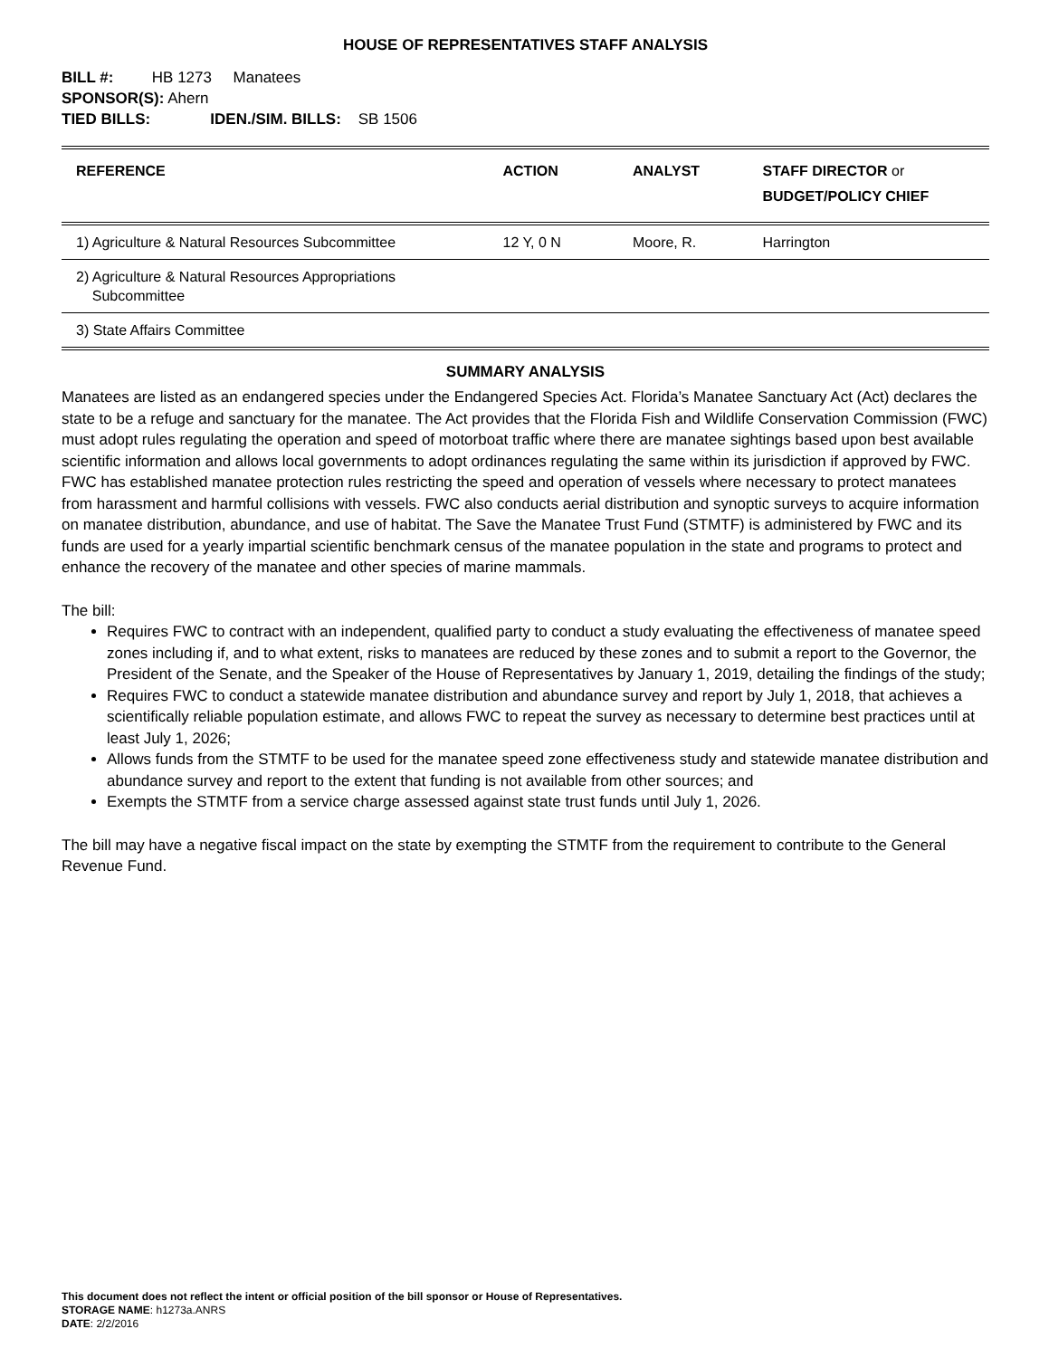HOUSE OF REPRESENTATIVES STAFF ANALYSIS
BILL #: HB 1273 Manatees
SPONSOR(S): Ahern
TIED BILLS: IDEN./SIM. BILLS: SB 1506
| REFERENCE | ACTION | ANALYST | STAFF DIRECTOR or BUDGET/POLICY CHIEF |
| --- | --- | --- | --- |
| 1) Agriculture & Natural Resources Subcommittee | 12 Y, 0 N | Moore, R. | Harrington |
| 2) Agriculture & Natural Resources Appropriations Subcommittee | | | |
| 3) State Affairs Committee | | | |
SUMMARY ANALYSIS
Manatees are listed as an endangered species under the Endangered Species Act. Florida’s Manatee Sanctuary Act (Act) declares the state to be a refuge and sanctuary for the manatee. The Act provides that the Florida Fish and Wildlife Conservation Commission (FWC) must adopt rules regulating the operation and speed of motorboat traffic where there are manatee sightings based upon best available scientific information and allows local governments to adopt ordinances regulating the same within its jurisdiction if approved by FWC. FWC has established manatee protection rules restricting the speed and operation of vessels where necessary to protect manatees from harassment and harmful collisions with vessels. FWC also conducts aerial distribution and synoptic surveys to acquire information on manatee distribution, abundance, and use of habitat. The Save the Manatee Trust Fund (STMTF) is administered by FWC and its funds are used for a yearly impartial scientific benchmark census of the manatee population in the state and programs to protect and enhance the recovery of the manatee and other species of marine mammals.
The bill:
Requires FWC to contract with an independent, qualified party to conduct a study evaluating the effectiveness of manatee speed zones including if, and to what extent, risks to manatees are reduced by these zones and to submit a report to the Governor, the President of the Senate, and the Speaker of the House of Representatives by January 1, 2019, detailing the findings of the study;
Requires FWC to conduct a statewide manatee distribution and abundance survey and report by July 1, 2018, that achieves a scientifically reliable population estimate, and allows FWC to repeat the survey as necessary to determine best practices until at least July 1, 2026;
Allows funds from the STMTF to be used for the manatee speed zone effectiveness study and statewide manatee distribution and abundance survey and report to the extent that funding is not available from other sources; and
Exempts the STMTF from a service charge assessed against state trust funds until July 1, 2026.
The bill may have a negative fiscal impact on the state by exempting the STMTF from the requirement to contribute to the General Revenue Fund.
This document does not reflect the intent or official position of the bill sponsor or House of Representatives.
STORAGE NAME: h1273a.ANRS
DATE: 2/2/2016